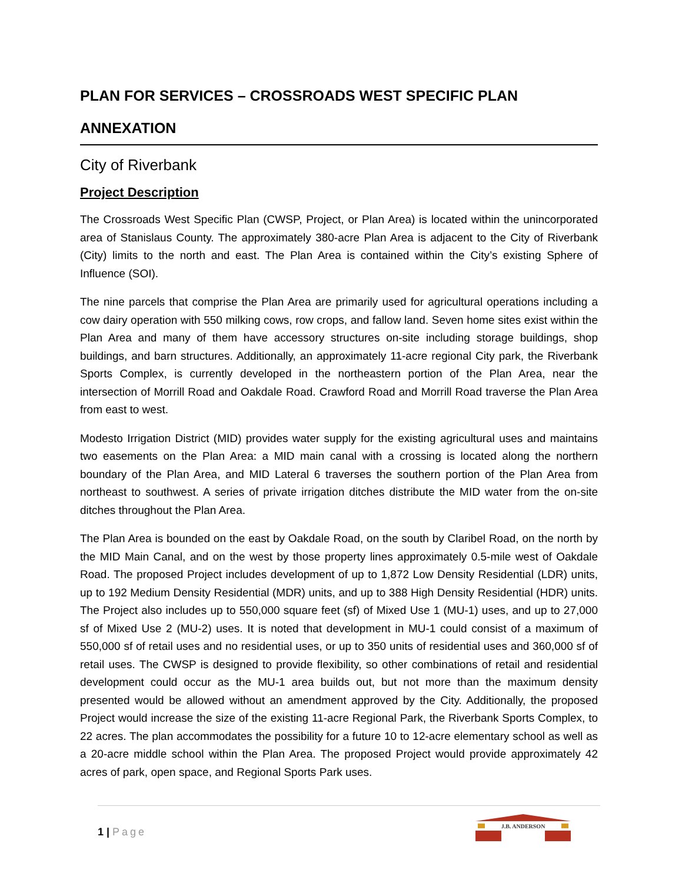PLAN FOR SERVICES – CROSSROADS WEST SPECIFIC PLAN
ANNEXATION
City of Riverbank
Project Description
The Crossroads West Specific Plan (CWSP, Project, or Plan Area) is located within the unincorporated area of Stanislaus County. The approximately 380-acre Plan Area is adjacent to the City of Riverbank (City) limits to the north and east. The Plan Area is contained within the City’s existing Sphere of Influence (SOI).
The nine parcels that comprise the Plan Area are primarily used for agricultural operations including a cow dairy operation with 550 milking cows, row crops, and fallow land. Seven home sites exist within the Plan Area and many of them have accessory structures on-site including storage buildings, shop buildings, and barn structures. Additionally, an approximately 11-acre regional City park, the Riverbank Sports Complex, is currently developed in the northeastern portion of the Plan Area, near the intersection of Morrill Road and Oakdale Road. Crawford Road and Morrill Road traverse the Plan Area from east to west.
Modesto Irrigation District (MID) provides water supply for the existing agricultural uses and maintains two easements on the Plan Area: a MID main canal with a crossing is located along the northern boundary of the Plan Area, and MID Lateral 6 traverses the southern portion of the Plan Area from northeast to southwest. A series of private irrigation ditches distribute the MID water from the on-site ditches throughout the Plan Area.
The Plan Area is bounded on the east by Oakdale Road, on the south by Claribel Road, on the north by the MID Main Canal, and on the west by those property lines approximately 0.5-mile west of Oakdale Road. The proposed Project includes development of up to 1,872 Low Density Residential (LDR) units, up to 192 Medium Density Residential (MDR) units, and up to 388 High Density Residential (HDR) units. The Project also includes up to 550,000 square feet (sf) of Mixed Use 1 (MU-1) uses, and up to 27,000 sf of Mixed Use 2 (MU-2) uses. It is noted that development in MU-1 could consist of a maximum of 550,000 sf of retail uses and no residential uses, or up to 350 units of residential uses and 360,000 sf of retail uses. The CWSP is designed to provide flexibility, so other combinations of retail and residential development could occur as the MU-1 area builds out, but not more than the maximum density presented would be allowed without an amendment approved by the City. Additionally, the proposed Project would increase the size of the existing 11-acre Regional Park, the Riverbank Sports Complex, to 22 acres. The plan accommodates the possibility for a future 10 to 12-acre elementary school as well as a 20-acre middle school within the Plan Area. The proposed Project would provide approximately 42 acres of park, open space, and Regional Sports Park uses.
1 | Page
J.B. ANDERSON